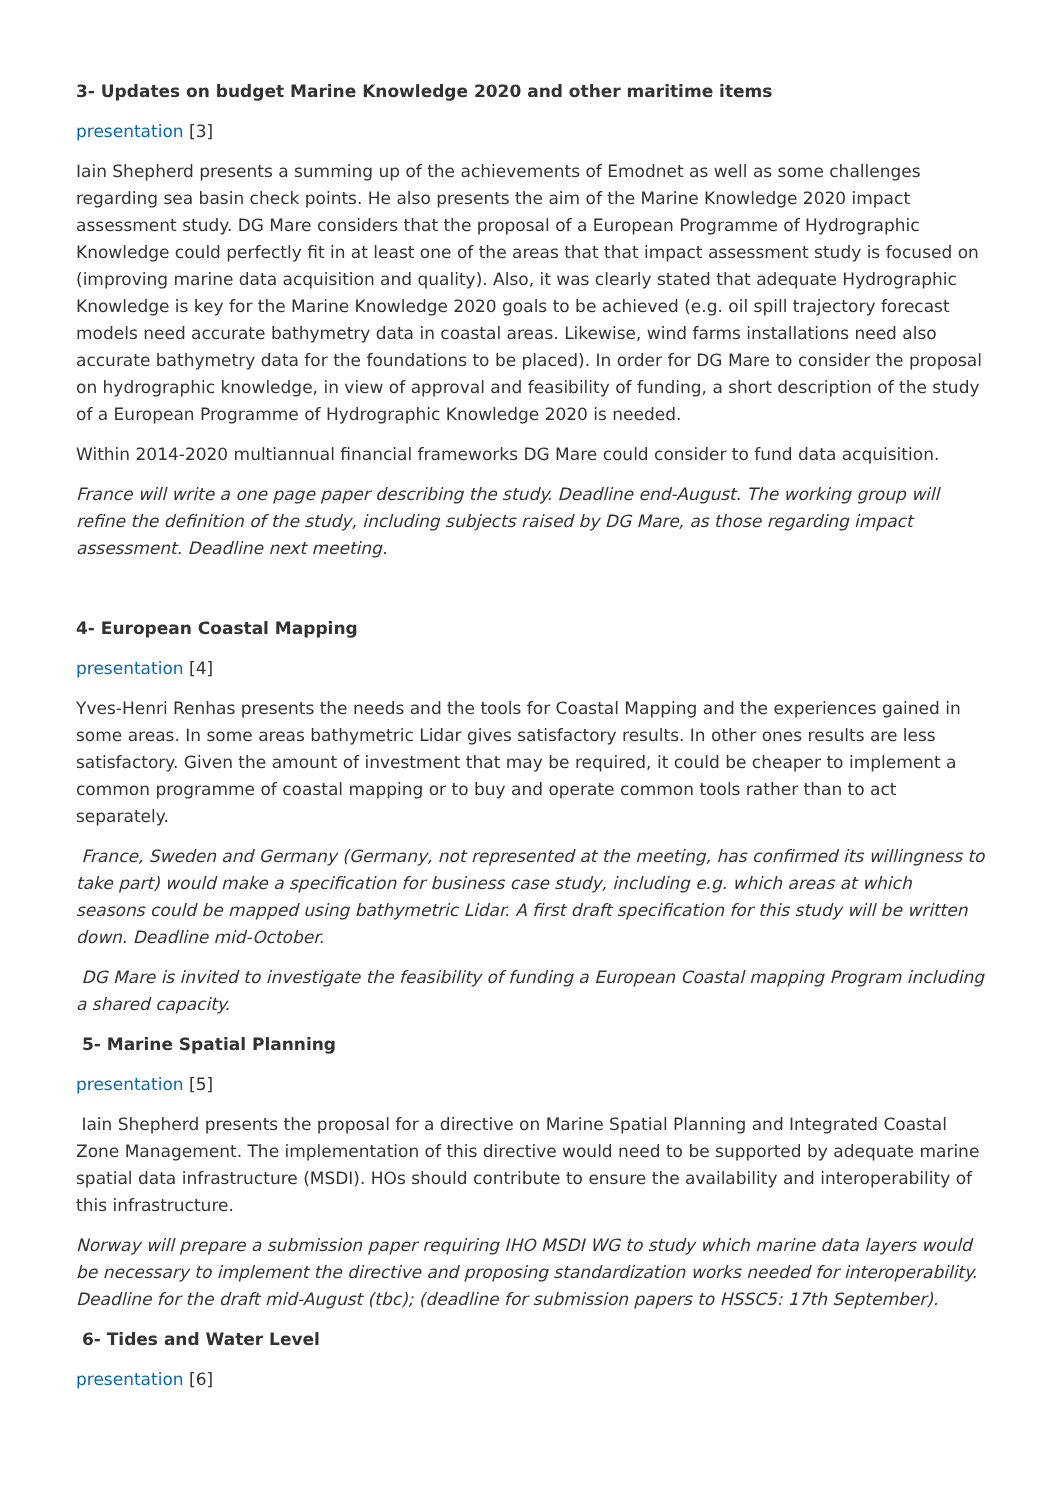3- Updates on budget Marine Knowledge 2020 and other maritime items
presentation [3]
Iain Shepherd presents a summing up of the achievements of Emodnet as well as some challenges regarding sea basin check points. He also presents the aim of the Marine Knowledge 2020 impact assessment study. DG Mare considers that the proposal of a European Programme of Hydrographic Knowledge could perfectly fit in at least one of the areas that that impact assessment study is focused on (improving marine data acquisition and quality). Also, it was clearly stated that adequate Hydrographic Knowledge is key for the Marine Knowledge 2020 goals to be achieved (e.g. oil spill trajectory forecast models need accurate bathymetry data in coastal areas. Likewise, wind farms installations need also accurate bathymetry data for the foundations to be placed). In order for DG Mare to consider the proposal on hydrographic knowledge, in view of approval and feasibility of funding, a short description of the study of a European Programme of Hydrographic Knowledge 2020 is needed.
Within 2014-2020 multiannual financial frameworks DG Mare could consider to fund data acquisition.
France will write a one page paper describing the study. Deadline end-August. The working group will refine the definition of the study, including subjects raised by DG Mare, as those regarding impact assessment. Deadline next meeting.
4- European Coastal Mapping
presentation [4]
Yves-Henri Renhas presents the needs and the tools for Coastal Mapping and the experiences gained in some areas. In some areas bathymetric Lidar gives satisfactory results. In other ones results are less satisfactory. Given the amount of investment that may be required, it could be cheaper to implement a common programme of coastal mapping or to buy and operate common tools rather than to act separately.
France, Sweden and Germany (Germany, not represented at the meeting, has confirmed its willingness to take part) would make a specification for business case study, including e.g. which areas at which seasons could be mapped using bathymetric Lidar. A first draft specification for this study will be written down. Deadline mid-October.
DG Mare is invited to investigate the feasibility of funding a European Coastal mapping Program including a shared capacity.
5- Marine Spatial Planning
presentation [5]
Iain Shepherd presents the proposal for a directive on Marine Spatial Planning and Integrated Coastal Zone Management. The implementation of this directive would need to be supported by adequate marine spatial data infrastructure (MSDI). HOs should contribute to ensure the availability and interoperability of this infrastructure.
Norway will prepare a submission paper requiring IHO MSDI WG to study which marine data layers would be necessary to implement the directive and proposing standardization works needed for interoperability. Deadline for the draft mid-August (tbc); (deadline for submission papers to HSSC5: 17th September).
6- Tides and Water Level
presentation [6]